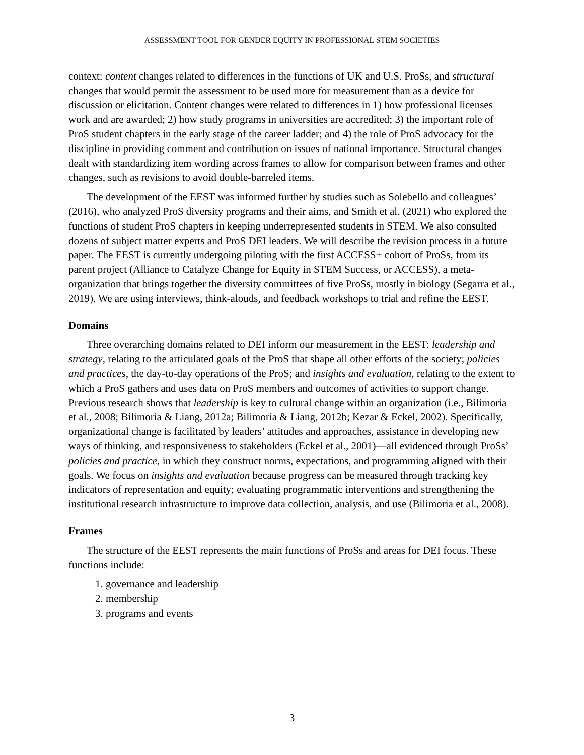ASSESSMENT TOOL FOR GENDER EQUITY IN PROFESSIONAL STEM SOCIETIES
context: content changes related to differences in the functions of UK and U.S. ProSs, and structural changes that would permit the assessment to be used more for measurement than as a device for discussion or elicitation. Content changes were related to differences in 1) how professional licenses work and are awarded; 2) how study programs in universities are accredited; 3) the important role of ProS student chapters in the early stage of the career ladder; and 4) the role of ProS advocacy for the discipline in providing comment and contribution on issues of national importance. Structural changes dealt with standardizing item wording across frames to allow for comparison between frames and other changes, such as revisions to avoid double-barreled items.
The development of the EEST was informed further by studies such as Solebello and colleagues’ (2016), who analyzed ProS diversity programs and their aims, and Smith et al. (2021) who explored the functions of student ProS chapters in keeping underrepresented students in STEM. We also consulted dozens of subject matter experts and ProS DEI leaders. We will describe the revision process in a future paper. The EEST is currently undergoing piloting with the first ACCESS+ cohort of ProSs, from its parent project (Alliance to Catalyze Change for Equity in STEM Success, or ACCESS), a meta-organization that brings together the diversity committees of five ProSs, mostly in biology (Segarra et al., 2019). We are using interviews, think-alouds, and feedback workshops to trial and refine the EEST.
Domains
Three overarching domains related to DEI inform our measurement in the EEST: leadership and strategy, relating to the articulated goals of the ProS that shape all other efforts of the society; policies and practices, the day-to-day operations of the ProS; and insights and evaluation, relating to the extent to which a ProS gathers and uses data on ProS members and outcomes of activities to support change. Previous research shows that leadership is key to cultural change within an organization (i.e., Bilimoria et al., 2008; Bilimoria & Liang, 2012a; Bilimoria & Liang, 2012b; Kezar & Eckel, 2002). Specifically, organizational change is facilitated by leaders’ attitudes and approaches, assistance in developing new ways of thinking, and responsiveness to stakeholders (Eckel et al., 2001)—all evidenced through ProSs’ policies and practice, in which they construct norms, expectations, and programming aligned with their goals. We focus on insights and evaluation because progress can be measured through tracking key indicators of representation and equity; evaluating programmatic interventions and strengthening the institutional research infrastructure to improve data collection, analysis, and use (Bilimoria et al., 2008).
Frames
The structure of the EEST represents the main functions of ProSs and areas for DEI focus. These functions include:
1. governance and leadership
2. membership
3. programs and events
3